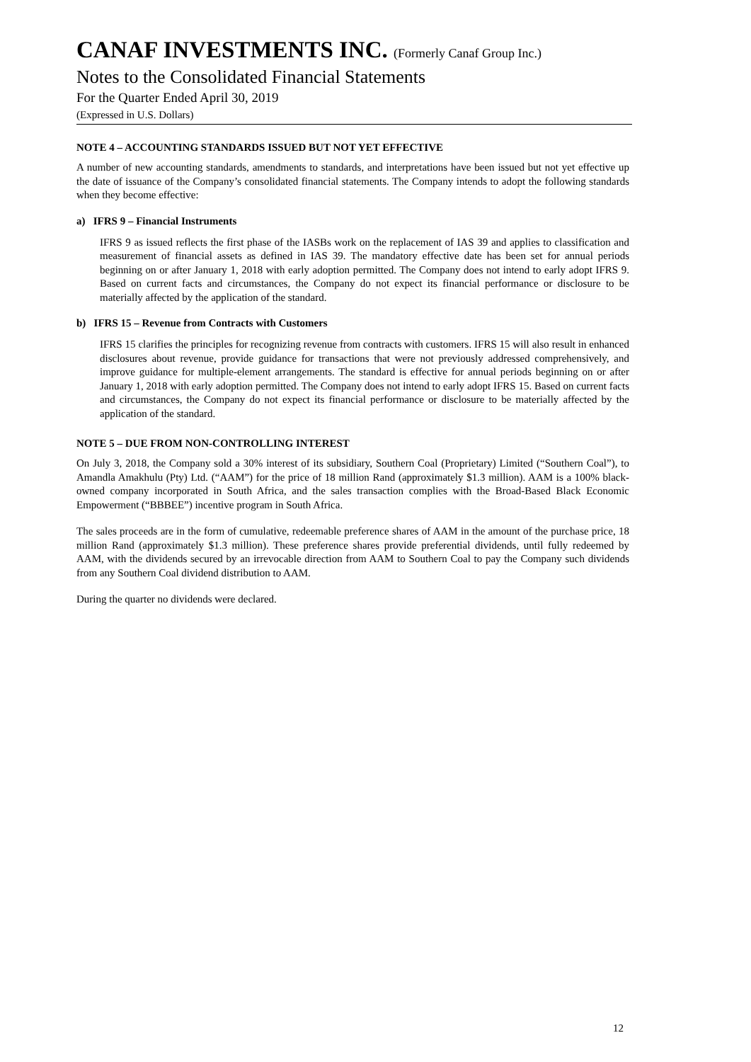CANAF INVESTMENTS INC. (Formerly Canaf Group Inc.)
Notes to the Consolidated Financial Statements
For the Quarter Ended April 30, 2019
(Expressed in U.S. Dollars)
NOTE 4 – ACCOUNTING STANDARDS ISSUED BUT NOT YET EFFECTIVE
A number of new accounting standards, amendments to standards, and interpretations have been issued but not yet effective up the date of issuance of the Company’s consolidated financial statements. The Company intends to adopt the following standards when they become effective:
a) IFRS 9 – Financial Instruments
IFRS 9 as issued reflects the first phase of the IASBs work on the replacement of IAS 39 and applies to classification and measurement of financial assets as defined in IAS 39. The mandatory effective date has been set for annual periods beginning on or after January 1, 2018 with early adoption permitted. The Company does not intend to early adopt IFRS 9. Based on current facts and circumstances, the Company do not expect its financial performance or disclosure to be materially affected by the application of the standard.
b) IFRS 15 – Revenue from Contracts with Customers
IFRS 15 clarifies the principles for recognizing revenue from contracts with customers. IFRS 15 will also result in enhanced disclosures about revenue, provide guidance for transactions that were not previously addressed comprehensively, and improve guidance for multiple-element arrangements. The standard is effective for annual periods beginning on or after January 1, 2018 with early adoption permitted. The Company does not intend to early adopt IFRS 15. Based on current facts and circumstances, the Company do not expect its financial performance or disclosure to be materially affected by the application of the standard.
NOTE 5 – DUE FROM NON-CONTROLLING INTEREST
On July 3, 2018, the Company sold a 30% interest of its subsidiary, Southern Coal (Proprietary) Limited (“Southern Coal”), to Amandla Amakhulu (Pty) Ltd. (“AAM”) for the price of 18 million Rand (approximately $1.3 million). AAM is a 100% black-owned company incorporated in South Africa, and the sales transaction complies with the Broad-Based Black Economic Empowerment (“BBBEE”) incentive program in South Africa.
The sales proceeds are in the form of cumulative, redeemable preference shares of AAM in the amount of the purchase price, 18 million Rand (approximately $1.3 million). These preference shares provide preferential dividends, until fully redeemed by AAM, with the dividends secured by an irrevocable direction from AAM to Southern Coal to pay the Company such dividends from any Southern Coal dividend distribution to AAM.
During the quarter no dividends were declared.
12